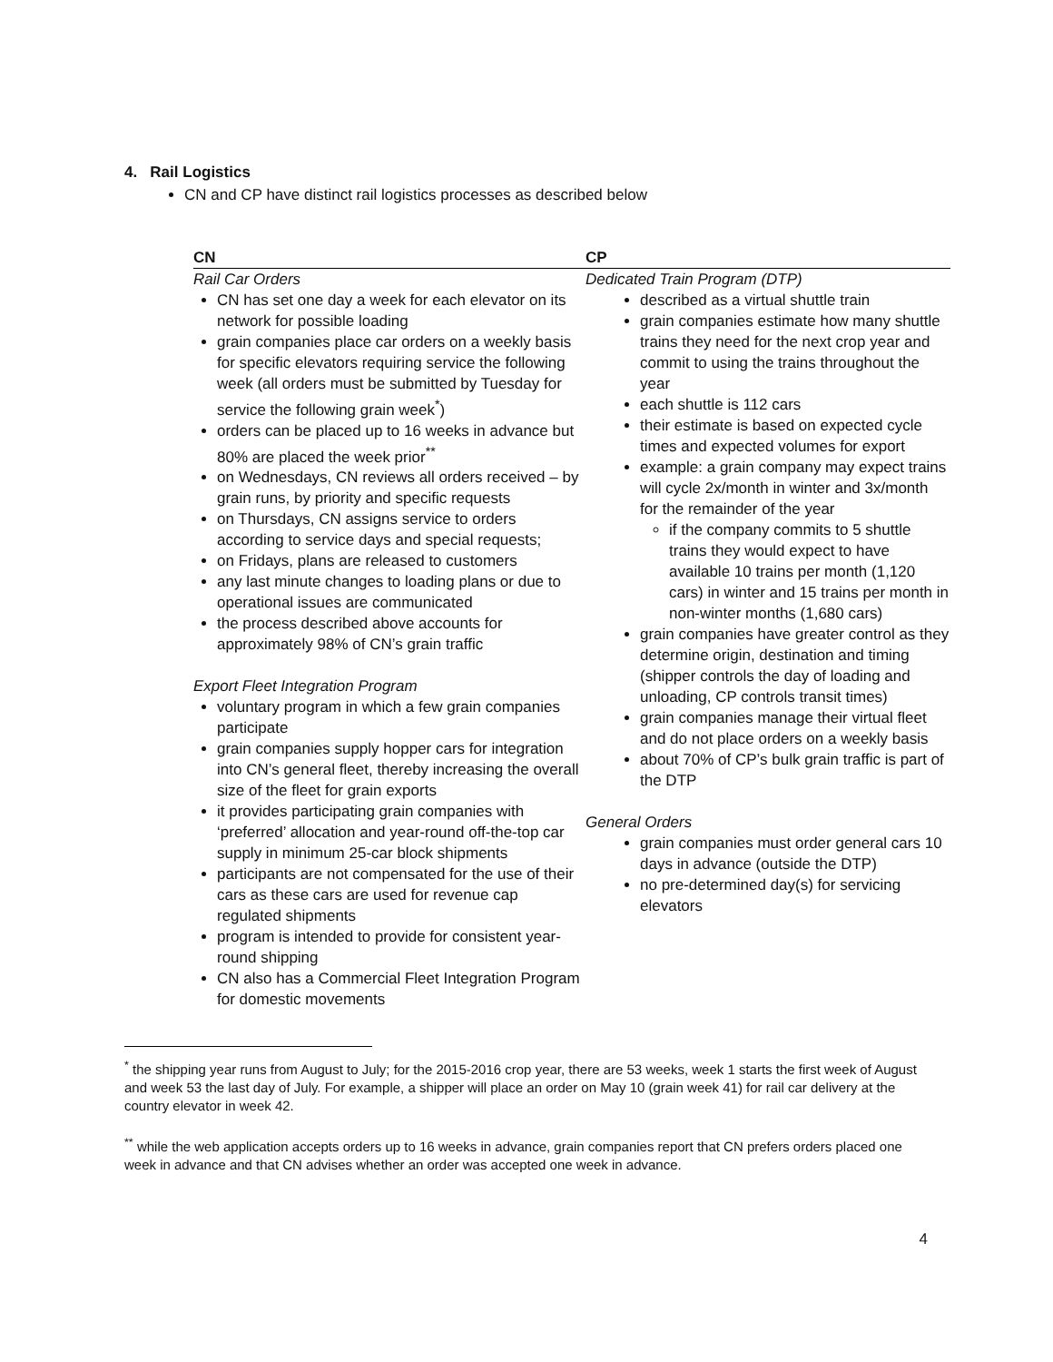4. Rail Logistics
CN and CP have distinct rail logistics processes as described below
| CN | CP |
| --- | --- |
| Rail Car Orders CN has set one day a week for each elevator on its network for possible loading grain companies place car orders on a weekly basis for specific elevators requiring service the following week (all orders must be submitted by Tuesday for service the following grain week<sup>*</sup>) orders can be placed up to 16 weeks in advance but 80% are placed the week prior<sup>**</sup> on Wednesdays, CN reviews all orders received – by grain runs, by priority and specific requests on Thursdays, CN assigns service to orders according to service days and special requests; on Fridays, plans are released to customers any last minute changes to loading plans or due to operational issues are communicated the process described above accounts for approximately 98% of CN’s grain traffic Export Fleet Integration Program voluntary program in which a few grain companies participate grain companies supply hopper cars for integration into CN’s general fleet, thereby increasing the overall size of the fleet for grain exports it provides participating grain companies with ‘preferred’ allocation and year-round off-the-top car supply in minimum 25-car block shipments participants are not compensated for the use of their cars as these cars are used for revenue cap regulated shipments program is intended to provide for consistent year-round shipping CN also has a Commercial Fleet Integration Program for domestic movements | Dedicated Train Program (DTP) described as a virtual shuttle train grain companies estimate how many shuttle trains they need for the next crop year and commit to using the trains throughout the year each shuttle is 112 cars their estimate is based on expected cycle times and expected volumes for export example: a grain company may expect trains will cycle 2x/month in winter and 3x/month for the remainder of the year if the company commits to 5 shuttle trains they would expect to have available 10 trains per month (1,120 cars) in winter and 15 trains per month in non-winter months (1,680 cars) grain companies have greater control as they determine origin, destination and timing (shipper controls the day of loading and unloading, CP controls transit times) grain companies manage their virtual fleet and do not place orders on a weekly basis about 70% of CP’s bulk grain traffic is part of the DTP General Orders grain companies must order general cars 10 days in advance (outside the DTP) no pre-determined day(s) for servicing elevators |
<sup>*</sup> the shipping year runs from August to July; for the 2015-2016 crop year, there are 53 weeks, week 1 starts the first week of August and week 53 the last day of July. For example, a shipper will place an order on May 10 (grain week 41) for rail car delivery at the country elevator in week 42.
<sup>**</sup> while the web application accepts orders up to 16 weeks in advance, grain companies report that CN prefers orders placed one week in advance and that CN advises whether an order was accepted one week in advance.
4